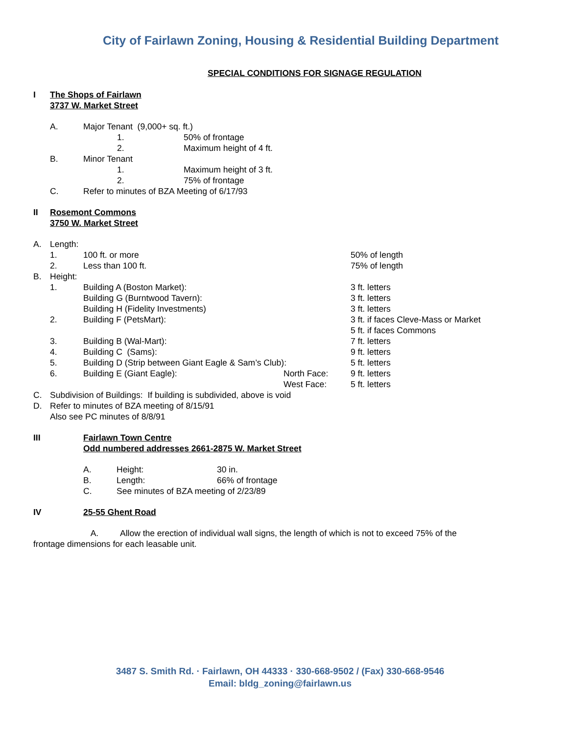City of Fairlawn Zoning, Housing & Residential Building Department
SPECIAL CONDITIONS FOR SIGNAGE REGULATION
I The Shops of Fairlawn
3737 W. Market Street
A. Major Tenant (9,000+ sq. ft.)
1. 50% of frontage
2. Maximum height of 4 ft.
B. Minor Tenant
1. Maximum height of 3 ft.
2. 75% of frontage
C. Refer to minutes of BZA Meeting of 6/17/93
II Rosemont Commons
3750 W. Market Street
A. Length:
1. 100 ft. or more 50% of length
2. Less than 100 ft. 75% of length
B. Height:
1. Building A (Boston Market): 3 ft. letters
Building G (Burntwood Tavern): 3 ft. letters
Building H (Fidelity Investments) 3 ft. letters
2. Building F (PetsMart): 3 ft. if faces Cleve-Mass or Market
5 ft. if faces Commons
3. Building B (Wal-Mart): 7 ft. letters
4. Building C (Sams): 9 ft. letters
5. Building D (Strip between Giant Eagle & Sam’s Club): 5 ft. letters
6. Building E (Giant Eagle): North Face: 9 ft. letters
West Face: 5 ft. letters
C. Subdivision of Buildings: If building is subdivided, above is void
D. Refer to minutes of BZA meeting of 8/15/91
Also see PC minutes of 8/8/91
III Fairlawn Town Centre
Odd numbered addresses 2661-2875 W. Market Street
A. Height: 30 in.
B. Length: 66% of frontage
C. See minutes of BZA meeting of 2/23/89
IV 25-55 Ghent Road
A. Allow the erection of individual wall signs, the length of which is not to exceed 75% of the frontage dimensions for each leasable unit.
3487 S. Smith Rd. · Fairlawn, OH 44333 · 330-668-9502 / (Fax) 330-668-9546
Email: bldg_zoning@fairlawn.us